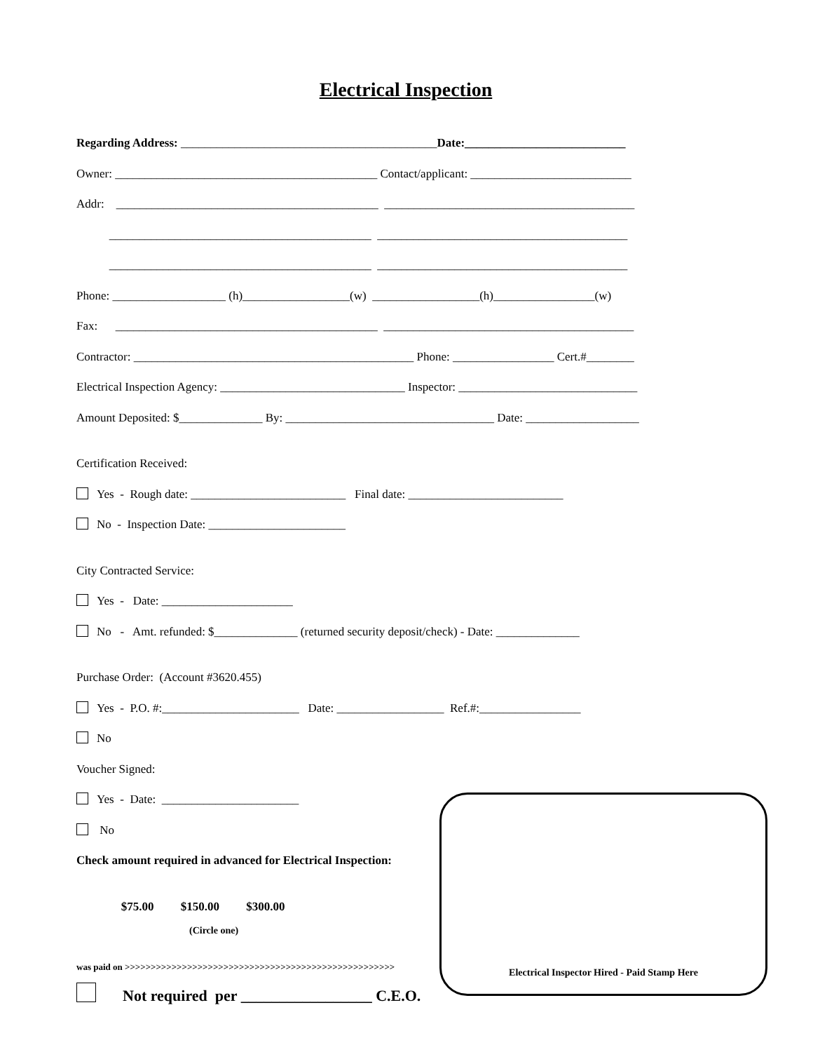Electrical Inspection
Regarding Address: ___________________________________________Date:___________________________
Owner: ____________________________________________ Contact/applicant: ___________________________
Addr: ____________________________________________ __________________________________________
____________________________________________ __________________________________________
____________________________________________ __________________________________________
Phone: ___________________ (h)__________________(w) __________________(h)_________________(w)
Fax: ____________________________________________ __________________________________________
Contractor: _______________________________________________ Phone: _________________ Cert.#________
Electrical Inspection Agency: _______________________________ Inspector: ______________________________
Amount Deposited: $______________ By: ___________________________________ Date: ___________________
Certification Received:
Yes - Rough date: __________________________ Final date: __________________________
No - Inspection Date: _______________________
City Contracted Service:
Yes - Date: ______________________
No - Amt. refunded: $______________ (returned security deposit/check) - Date: ______________
Purchase Order: (Account #3620.455)
Yes - P.O. #:_______________________ Date: __________________ Ref.#:_________________
No
Voucher Signed:
Yes - Date: _______________________
No
Check amount required in advanced for Electrical Inspection:
$75.00 $150.00 $300.00
(Circle one)
was paid on >>>>>>>>>>>>>>>>>>>>>>>>>>>>>>>>>>>>>>>>>>>>>>>>>>>>
Not required per _________________ C.E.O.
Electrical Inspector Hired - Paid Stamp Here